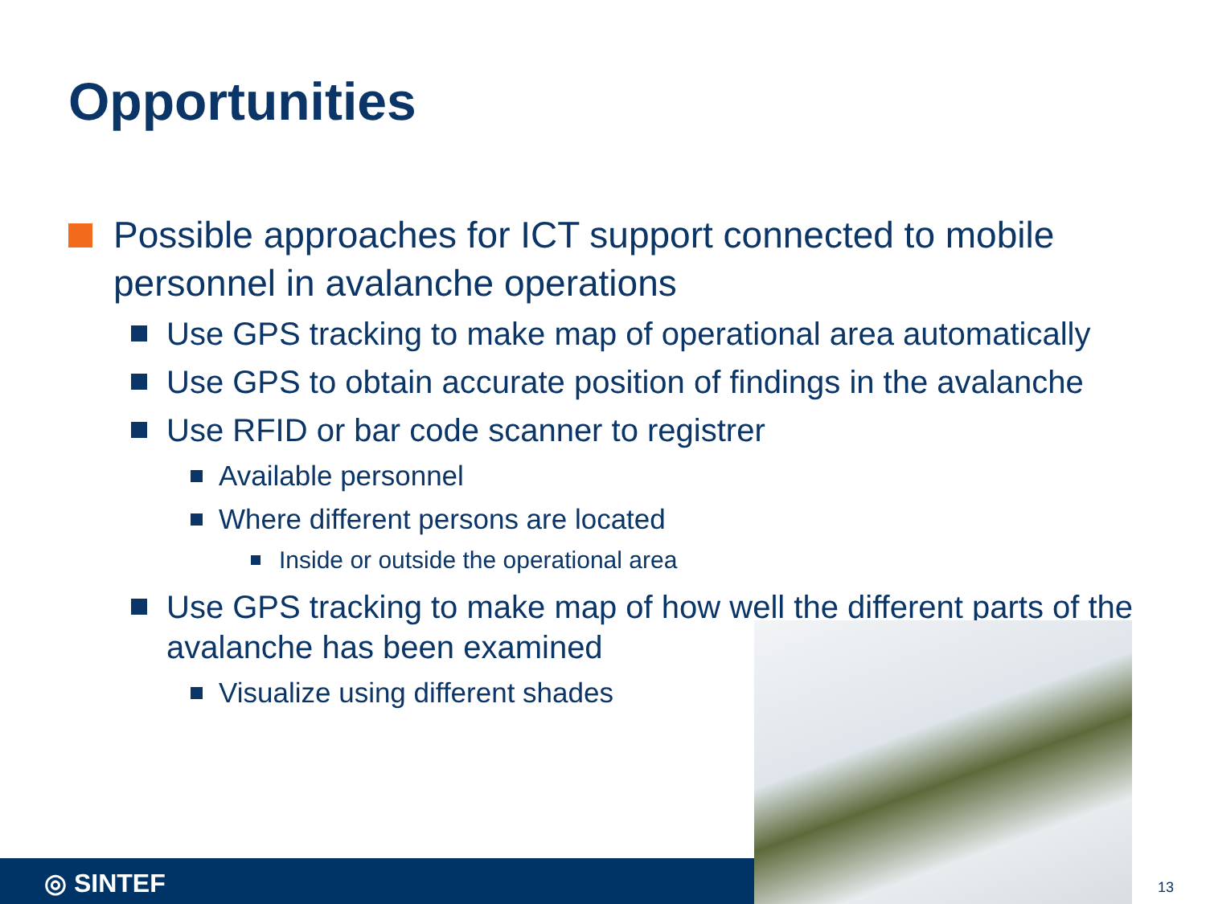Opportunities
Possible approaches for ICT support connected to mobile personnel in avalanche operations
Use GPS tracking to make map of operational area automatically
Use GPS to obtain accurate position of findings in the avalanche
Use RFID or bar code scanner to registrer
Available personnel
Where different persons are located
Inside or outside the operational area
Use GPS tracking to make map of how well the different parts of the avalanche has been examined
Visualize using different shades
◎ SINTEF 13